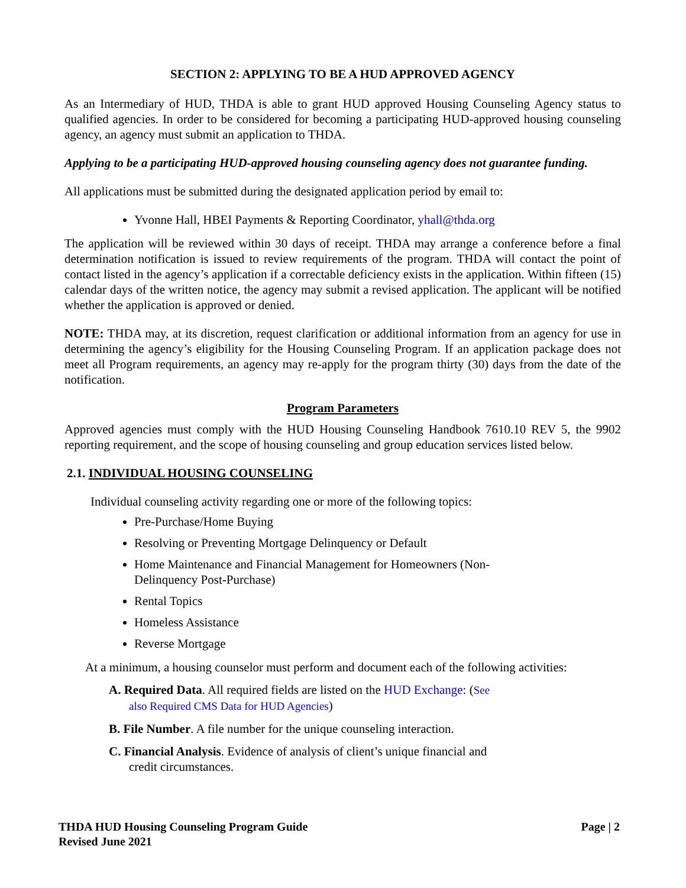SECTION 2: APPLYING TO BE A HUD APPROVED AGENCY
As an Intermediary of HUD, THDA is able to grant HUD approved Housing Counseling Agency status to qualified agencies. In order to be considered for becoming a participating HUD-approved housing counseling agency, an agency must submit an application to THDA.
Applying to be a participating HUD-approved housing counseling agency does not guarantee funding.
All applications must be submitted during the designated application period by email to:
Yvonne Hall, HBEI Payments & Reporting Coordinator, yhall@thda.org
The application will be reviewed within 30 days of receipt. THDA may arrange a conference before a final determination notification is issued to review requirements of the program. THDA will contact the point of contact listed in the agency’s application if a correctable deficiency exists in the application. Within fifteen (15) calendar days of the written notice, the agency may submit a revised application. The applicant will be notified whether the application is approved or denied.
NOTE: THDA may, at its discretion, request clarification or additional information from an agency for use in determining the agency’s eligibility for the Housing Counseling Program. If an application package does not meet all Program requirements, an agency may re-apply for the program thirty (30) days from the date of the notification.
Program Parameters
Approved agencies must comply with the HUD Housing Counseling Handbook 7610.10 REV 5, the 9902 reporting requirement, and the scope of housing counseling and group education services listed below.
2.1. INDIVIDUAL HOUSING COUNSELING
Individual counseling activity regarding one or more of the following topics:
Pre-Purchase/Home Buying
Resolving or Preventing Mortgage Delinquency or Default
Home Maintenance and Financial Management for Homeowners (Non-Delinquency Post-Purchase)
Rental Topics
Homeless Assistance
Reverse Mortgage
At a minimum, a housing counselor must perform and document each of the following activities:
A. Required Data. All required fields are listed on the HUD Exchange: (See also Required CMS Data for HUD Agencies)
B. File Number. A file number for the unique counseling interaction.
C. Financial Analysis. Evidence of analysis of client’s unique financial and credit circumstances.
THDA HUD Housing Counseling Program Guide
Revised June 2021
Page | 2